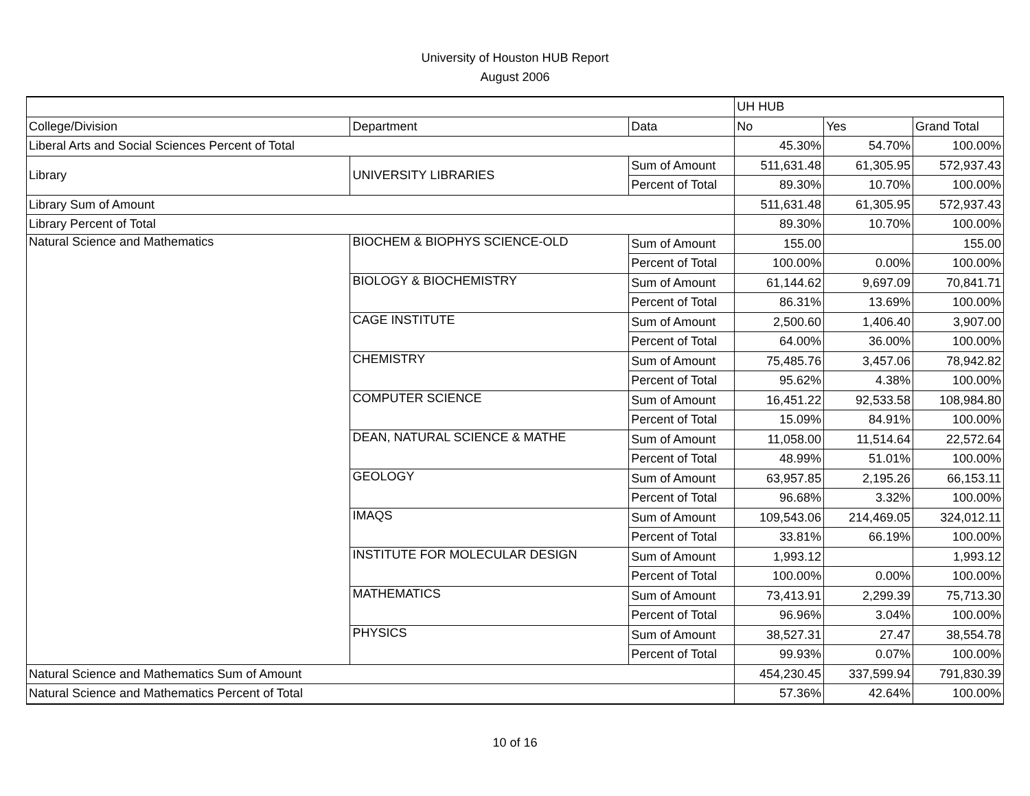University of Houston HUB Report
August 2006
| | | | UH HUB | | |
| College/Division | Department | Data | No | Yes | Grand Total |
| Liberal Arts and Social Sciences Percent of Total | | | 45.30% | 54.70% | 100.00% |
| Library | UNIVERSITY LIBRARIES | Sum of Amount | 511,631.48 | 61,305.95 | 572,937.43 |
| | | Percent of Total | 89.30% | 10.70% | 100.00% |
| Library Sum of Amount | | | 511,631.48 | 61,305.95 | 572,937.43 |
| Library Percent of Total | | | 89.30% | 10.70% | 100.00% |
| Natural Science and Mathematics | BIOCHEM & BIOPHYS SCIENCE-OLD | Sum of Amount | 155.00 | | 155.00 |
| | | Percent of Total | 100.00% | 0.00% | 100.00% |
| | BIOLOGY & BIOCHEMISTRY | Sum of Amount | 61,144.62 | 9,697.09 | 70,841.71 |
| | | Percent of Total | 86.31% | 13.69% | 100.00% |
| | CAGE INSTITUTE | Sum of Amount | 2,500.60 | 1,406.40 | 3,907.00 |
| | | Percent of Total | 64.00% | 36.00% | 100.00% |
| | CHEMISTRY | Sum of Amount | 75,485.76 | 3,457.06 | 78,942.82 |
| | | Percent of Total | 95.62% | 4.38% | 100.00% |
| | COMPUTER SCIENCE | Sum of Amount | 16,451.22 | 92,533.58 | 108,984.80 |
| | | Percent of Total | 15.09% | 84.91% | 100.00% |
| | DEAN, NATURAL SCIENCE & MATHE | Sum of Amount | 11,058.00 | 11,514.64 | 22,572.64 |
| | | Percent of Total | 48.99% | 51.01% | 100.00% |
| | GEOLOGY | Sum of Amount | 63,957.85 | 2,195.26 | 66,153.11 |
| | | Percent of Total | 96.68% | 3.32% | 100.00% |
| | IMAQS | Sum of Amount | 109,543.06 | 214,469.05 | 324,012.11 |
| | | Percent of Total | 33.81% | 66.19% | 100.00% |
| | INSTITUTE FOR MOLECULAR DESIGN | Sum of Amount | 1,993.12 | | 1,993.12 |
| | | Percent of Total | 100.00% | 0.00% | 100.00% |
| | MATHEMATICS | Sum of Amount | 73,413.91 | 2,299.39 | 75,713.30 |
| | | Percent of Total | 96.96% | 3.04% | 100.00% |
| | PHYSICS | Sum of Amount | 38,527.31 | 27.47 | 38,554.78 |
| | | Percent of Total | 99.93% | 0.07% | 100.00% |
| Natural Science and Mathematics Sum of Amount | | | 454,230.45 | 337,599.94 | 791,830.39 |
| Natural Science and Mathematics Percent of Total | | | 57.36% | 42.64% | 100.00% |
10 of 16